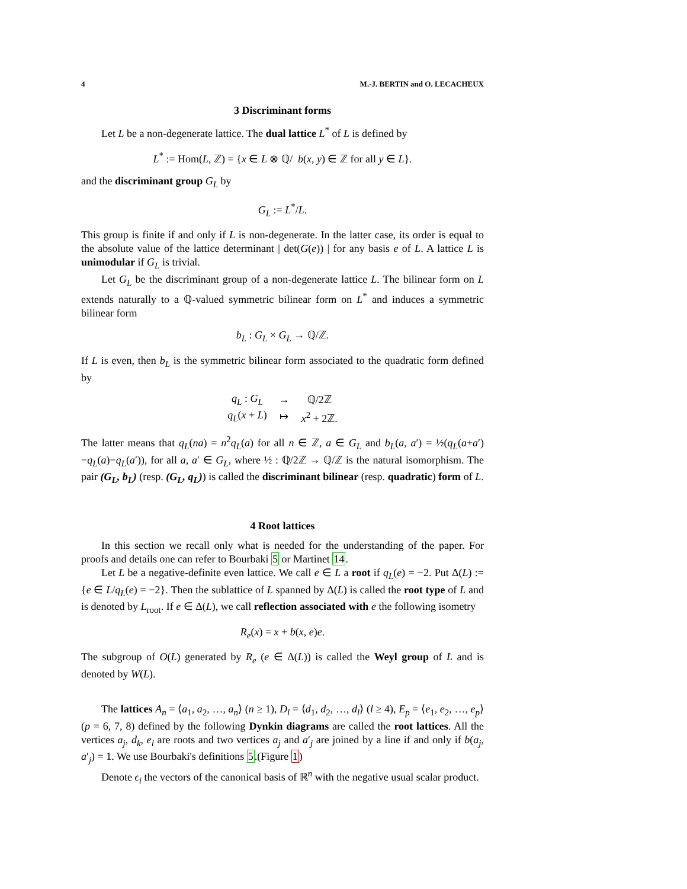4 M.-J. BERTIN and O. LECACHEUX
3 Discriminant forms
Let L be a non-degenerate lattice. The dual lattice L<sup>*</sup> of L is defined by
L<sup>*</sup> := Hom(L, ℤ) = {x ∈ L ⊗ ℚ/ b(x, y) ∈ ℤ for all y ∈ L}.
and the discriminant group G<sub>L</sub> by
G<sub>L</sub> := L<sup>*</sup>/L.
This group is finite if and only if L is non-degenerate. In the latter case, its order is equal to the absolute value of the lattice determinant | det(G(e)) | for any basis e of L. A lattice L is unimodular if G<sub>L</sub> is trivial.
Let G<sub>L</sub> be the discriminant group of a non-degenerate lattice L. The bilinear form on L extends naturally to a ℚ-valued symmetric bilinear form on L<sup>*</sup> and induces a symmetric bilinear form
b<sub>L</sub> : G<sub>L</sub> × G<sub>L</sub> → ℚ/ℤ.
If L is even, then b<sub>L</sub> is the symmetric bilinear form associated to the quadratic form defined by
| q<sub>L</sub> : G<sub>L</sub> | → | ℚ/2ℤ |
| q<sub>L</sub> ( x + L ) | ↦ | x<sup>2</sup> + 2ℤ. |
The latter means that q<sub>L</sub>(na) = n<sup>2</sup>q<sub>L</sub>(a) for all n ∈ ℤ, a ∈ G<sub>L</sub> and b<sub>L</sub>(a, a′) = ½(q<sub>L</sub>(a+a′)−q<sub>L</sub>(a)−q<sub>L</sub>(a′)), for all a, a′ ∈ G<sub>L</sub>, where ½ : ℚ/2ℤ → ℚ/ℤ is the natural isomorphism. The pair (G<sub>L</sub>, b<sub>L</sub>) (resp. (G<sub>L</sub>, q<sub>L</sub>)) is called the discriminant bilinear (resp. quadratic) form of L.
4 Root lattices
In this section we recall only what is needed for the understanding of the paper. For proofs and details one can refer to Bourbaki 5 or Martinet 14.
Let L be a negative-definite even lattice. We call e ∈ L a root if q<sub>L</sub>(e) = −2. Put Δ(L) := {e ∈ L/q<sub>L</sub>(e) = −2}. Then the sublattice of L spanned by Δ(L) is called the root type of L and is denoted by L<sub>root</sub>. If e ∈ Δ(L), we call reflection associated with e the following isometry
R<sub>e</sub>(x) = x + b(x, e)e.
The subgroup of O(L) generated by R<sub>e</sub> (e ∈ Δ(L)) is called the Weyl group of L and is denoted by W(L).
The lattices A<sub>n</sub> = ⟨a<sub>1</sub>, a<sub>2</sub>, …, a<sub>n</sub>⟩ (n ≥ 1), D<sub>l</sub> = ⟨d<sub>1</sub>, d<sub>2</sub>, …, d<sub>l</sub>⟩ (l ≥ 4), E<sub>p</sub> = ⟨e<sub>1</sub>, e<sub>2</sub>, …, e<sub>p</sub>⟩ (p = 6, 7, 8) defined by the following Dynkin diagrams are called the root lattices. All the vertices a<sub>j</sub>, d<sub>k</sub>, e<sub>l</sub> are roots and two vertices a<sub>j</sub> and a′<sub>j</sub> are joined by a line if and only if b(a<sub>j</sub>, a′<sub>j</sub>) = 1. We use Bourbaki's definitions 5.(Figure 1)
Denote ϵ<sub>i</sub> the vectors of the canonical basis of ℝ<sup>n</sup> with the negative usual scalar product.